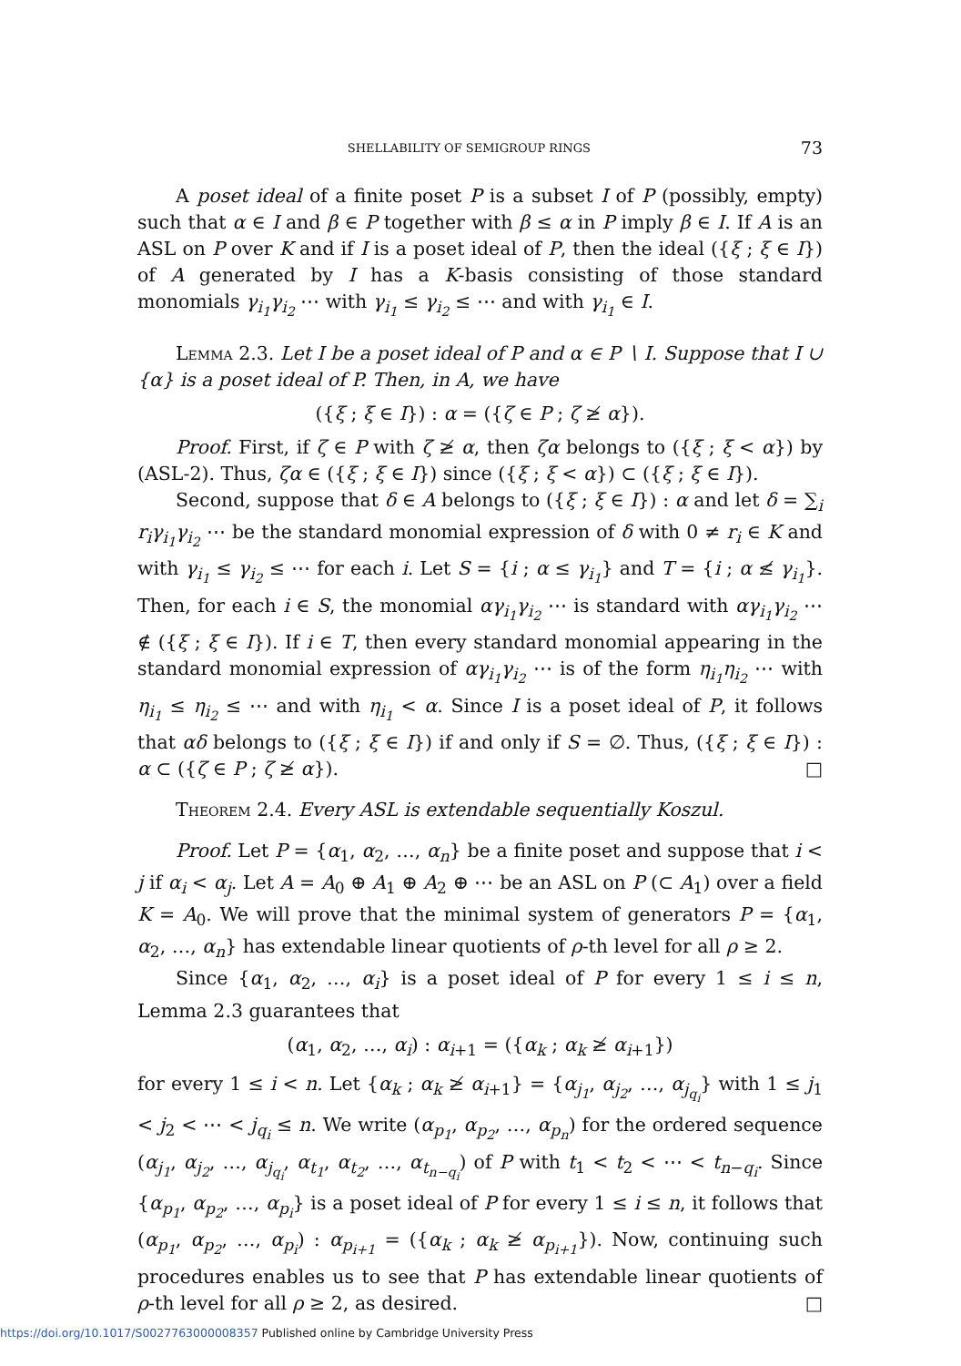SHELLABILITY OF SEMIGROUP RINGS 73
A poset ideal of a finite poset P is a subset I of P (possibly, empty) such that α ∈ I and β ∈ P together with β ≤ α in P imply β ∈ I. If A is an ASL on P over K and if I is a poset ideal of P, then the ideal ({ξ ; ξ ∈ I}) of A generated by I has a K-basis consisting of those standard monomials γ<sub>i<sub>1</sub></sub>γ<sub>i<sub>2</sub></sub> ⋯ with γ<sub>i<sub>1</sub></sub> ≤ γ<sub>i<sub>2</sub></sub> ≤ ⋯ and with γ<sub>i<sub>1</sub></sub> ∈ I.
Lemma 2.3. Let I be a poset ideal of P and α ∈ P ∖ I. Suppose that I ∪ {α} is a poset ideal of P. Then, in A, we have
({ξ ; ξ ∈ I}) : α = ({ζ ∈ P ; ζ ≱ α}).
Proof. First, if ζ ∈ P with ζ ≱ α, then ζα belongs to ({ξ ; ξ < α}) by (ASL-2). Thus, ζα ∈ ({ξ ; ξ ∈ I}) since ({ξ ; ξ < α}) ⊂ ({ξ ; ξ ∈ I}).
Second, suppose that δ ∈ A belongs to ({ξ ; ξ ∈ I}) : α and let δ = ∑<sub>i</sub> r<sub>i</sub>γ<sub>i<sub>1</sub></sub>γ<sub>i<sub>2</sub></sub> ⋯ be the standard monomial expression of δ with 0 ≠ r<sub>i</sub> ∈ K and with γ<sub>i<sub>1</sub></sub> ≤ γ<sub>i<sub>2</sub></sub> ≤ ⋯ for each i. Let S = {i ; α ≤ γ<sub>i<sub>1</sub></sub>} and T = {i ; α ≰ γ<sub>i<sub>1</sub></sub>}. Then, for each i ∈ S, the monomial αγ<sub>i<sub>1</sub></sub>γ<sub>i<sub>2</sub></sub> ⋯ is standard with αγ<sub>i<sub>1</sub></sub>γ<sub>i<sub>2</sub></sub> ⋯ ∉ ({ξ ; ξ ∈ I}). If i ∈ T, then every standard monomial appearing in the standard monomial expression of αγ<sub>i<sub>1</sub></sub>γ<sub>i<sub>2</sub></sub> ⋯ is of the form η<sub>i<sub>1</sub></sub>η<sub>i<sub>2</sub></sub> ⋯ with η<sub>i<sub>1</sub></sub> ≤ η<sub>i<sub>2</sub></sub> ≤ ⋯ and with η<sub>i<sub>1</sub></sub> < α. Since I is a poset ideal of P, it follows that αδ belongs to ({ξ ; ξ ∈ I}) if and only if S = ∅. Thus, ({ξ ; ξ ∈ I}) : α ⊂ ({ζ ∈ P ; ζ ≱ α}). □
Theorem 2.4. Every ASL is extendable sequentially Koszul.
Proof. Let P = {α<sub>1</sub>, α<sub>2</sub>, …, α<sub>n</sub>} be a finite poset and suppose that i < j if α<sub>i</sub> < α<sub>j</sub>. Let A = A<sub>0</sub> ⊕ A<sub>1</sub> ⊕ A<sub>2</sub> ⊕ ⋯ be an ASL on P (⊂ A<sub>1</sub>) over a field K = A<sub>0</sub>. We will prove that the minimal system of generators P = {α<sub>1</sub>, α<sub>2</sub>, …, α<sub>n</sub>} has extendable linear quotients of ρ-th level for all ρ ≥ 2.
Since {α<sub>1</sub>, α<sub>2</sub>, …, α<sub>i</sub>} is a poset ideal of P for every 1 ≤ i ≤ n, Lemma 2.3 guarantees that
(α<sub>1</sub>, α<sub>2</sub>, …, α<sub>i</sub>) : α<sub>i+1</sub> = ({α<sub>k</sub> ; α<sub>k</sub> ≱ α<sub>i+1</sub>})
for every 1 ≤ i < n. Let {α<sub>k</sub> ; α<sub>k</sub> ≱ α<sub>i+1</sub>} = {α<sub>j<sub>1</sub></sub>, α<sub>j<sub>2</sub></sub>, …, α<sub>j<sub>q<sub>i</sub></sub></sub>} with 1 ≤ j<sub>1</sub> < j<sub>2</sub> < ⋯ < j<sub>q<sub>i</sub></sub> ≤ n. We write (α<sub>p<sub>1</sub></sub>, α<sub>p<sub>2</sub></sub>, …, α<sub>p<sub>n</sub></sub>) for the ordered sequence (α<sub>j<sub>1</sub></sub>, α<sub>j<sub>2</sub></sub>, …, α<sub>j<sub>q<sub>i</sub></sub></sub>, α<sub>t<sub>1</sub></sub>, α<sub>t<sub>2</sub></sub>, …, α<sub>t<sub>n−q<sub>i</sub></sub></sub>) of P with t<sub>1</sub> < t<sub>2</sub> < ⋯ < t<sub>n−q<sub>i</sub></sub>. Since {α<sub>p<sub>1</sub></sub>, α<sub>p<sub>2</sub></sub>, …, α<sub>p<sub>i</sub></sub>} is a poset ideal of P for every 1 ≤ i ≤ n, it follows that (α<sub>p<sub>1</sub></sub>, α<sub>p<sub>2</sub></sub>, …, α<sub>p<sub>i</sub></sub>) : α<sub>p<sub>i+1</sub></sub> = ({α<sub>k</sub> ; α<sub>k</sub> ≱ α<sub>p<sub>i+1</sub></sub>}). Now, continuing such procedures enables us to see that P has extendable linear quotients of ρ-th level for all ρ ≥ 2, as desired. □
https://doi.org/10.1017/S0027763000008357 Published online by Cambridge University Press